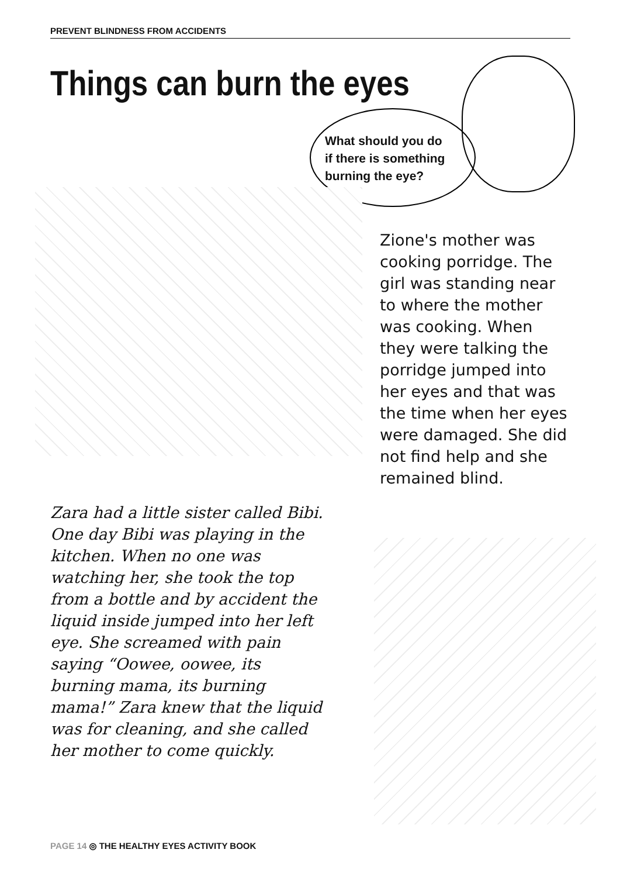PREVENT BLINDNESS FROM ACCIDENTS
Things can burn the eyes
What should you do
if there is something
burning the eye?
Zione's mother was cooking porridge. The girl was standing near to where the mother was cooking. When they were talking the porridge jumped into her eyes and that was the time when her eyes were damaged. She did not find help and she remained blind.
Zara had a little sister called Bibi. One day Bibi was playing in the kitchen. When no one was watching her, she took the top from a bottle and by accident the liquid inside jumped into her left eye. She screamed with pain saying “Oowee, oowee, its burning mama, its burning mama!” Zara knew that the liquid was for cleaning, and she called her mother to come quickly.
PAGE 14 ◎ THE HEALTHY EYES ACTIVITY BOOK